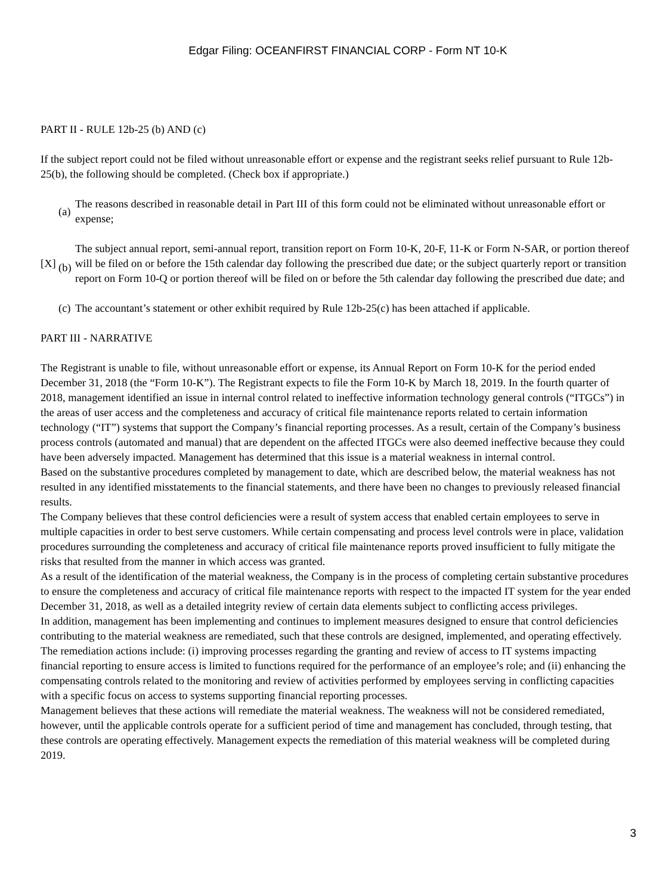Edgar Filing: OCEANFIRST FINANCIAL CORP - Form NT 10-K
PART II - RULE 12b-25 (b) AND (c)
If the subject report could not be filed without unreasonable effort or expense and the registrant seeks relief pursuant to Rule 12b-25(b), the following should be completed. (Check box if appropriate.)
| | (a) | The reasons described in reasonable detail in Part III of this form could not be eliminated without unreasonable effort or expense; |
| [X] | (b) | The subject annual report, semi-annual report, transition report on Form 10-K, 20-F, 11-K or Form N-SAR, or portion thereof will be filed on or before the 15th calendar day following the prescribed due date; or the subject quarterly report or transition report on Form 10-Q or portion thereof will be filed on or before the 5th calendar day following the prescribed due date; and |
| | (c) | The accountant’s statement or other exhibit required by Rule 12b-25(c) has been attached if applicable. |
PART III - NARRATIVE
The Registrant is unable to file, without unreasonable effort or expense, its Annual Report on Form 10-K for the period ended December 31, 2018 (the “Form 10-K”). The Registrant expects to file the Form 10-K by March 18, 2019. In the fourth quarter of 2018, management identified an issue in internal control related to ineffective information technology general controls (“ITGCs”) in the areas of user access and the completeness and accuracy of critical file maintenance reports related to certain information technology (“IT”) systems that support the Company’s financial reporting processes. As a result, certain of the Company’s business process controls (automated and manual) that are dependent on the affected ITGCs were also deemed ineffective because they could have been adversely impacted. Management has determined that this issue is a material weakness in internal control.
Based on the substantive procedures completed by management to date, which are described below, the material weakness has not resulted in any identified misstatements to the financial statements, and there have been no changes to previously released financial results.
The Company believes that these control deficiencies were a result of system access that enabled certain employees to serve in multiple capacities in order to best serve customers. While certain compensating and process level controls were in place, validation procedures surrounding the completeness and accuracy of critical file maintenance reports proved insufficient to fully mitigate the risks that resulted from the manner in which access was granted.
As a result of the identification of the material weakness, the Company is in the process of completing certain substantive procedures to ensure the completeness and accuracy of critical file maintenance reports with respect to the impacted IT system for the year ended December 31, 2018, as well as a detailed integrity review of certain data elements subject to conflicting access privileges.
In addition, management has been implementing and continues to implement measures designed to ensure that control deficiencies contributing to the material weakness are remediated, such that these controls are designed, implemented, and operating effectively. The remediation actions include: (i) improving processes regarding the granting and review of access to IT systems impacting financial reporting to ensure access is limited to functions required for the performance of an employee’s role; and (ii) enhancing the compensating controls related to the monitoring and review of activities performed by employees serving in conflicting capacities with a specific focus on access to systems supporting financial reporting processes.
Management believes that these actions will remediate the material weakness. The weakness will not be considered remediated, however, until the applicable controls operate for a sufficient period of time and management has concluded, through testing, that these controls are operating effectively. Management expects the remediation of this material weakness will be completed during 2019.
3